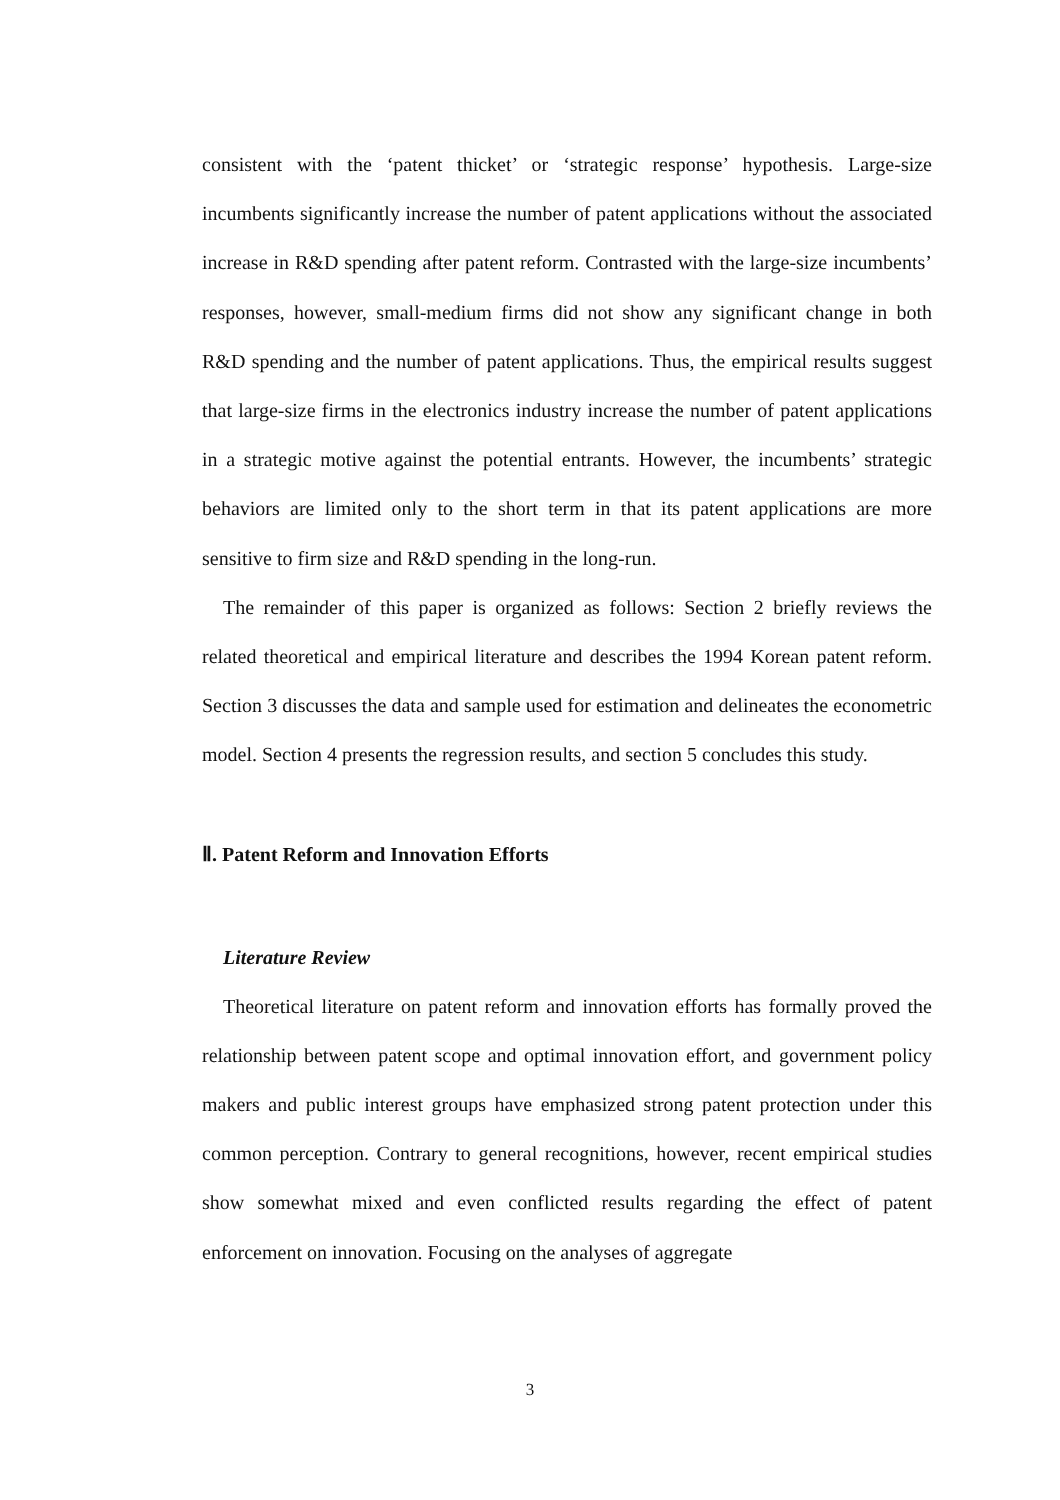consistent with the ‘patent thicket’ or ‘strategic response’ hypothesis. Large-size incumbents significantly increase the number of patent applications without the associated increase in R&D spending after patent reform. Contrasted with the large-size incumbents’ responses, however, small-medium firms did not show any significant change in both R&D spending and the number of patent applications. Thus, the empirical results suggest that large-size firms in the electronics industry increase the number of patent applications in a strategic motive against the potential entrants. However, the incumbents’ strategic behaviors are limited only to the short term in that its patent applications are more sensitive to firm size and R&D spending in the long-run.
The remainder of this paper is organized as follows: Section 2 briefly reviews the related theoretical and empirical literature and describes the 1994 Korean patent reform. Section 3 discusses the data and sample used for estimation and delineates the econometric model. Section 4 presents the regression results, and section 5 concludes this study.
Ⅱ. Patent Reform and Innovation Efforts
Literature Review
Theoretical literature on patent reform and innovation efforts has formally proved the relationship between patent scope and optimal innovation effort, and government policy makers and public interest groups have emphasized strong patent protection under this common perception. Contrary to general recognitions, however, recent empirical studies show somewhat mixed and even conflicted results regarding the effect of patent enforcement on innovation. Focusing on the analyses of aggregate
3